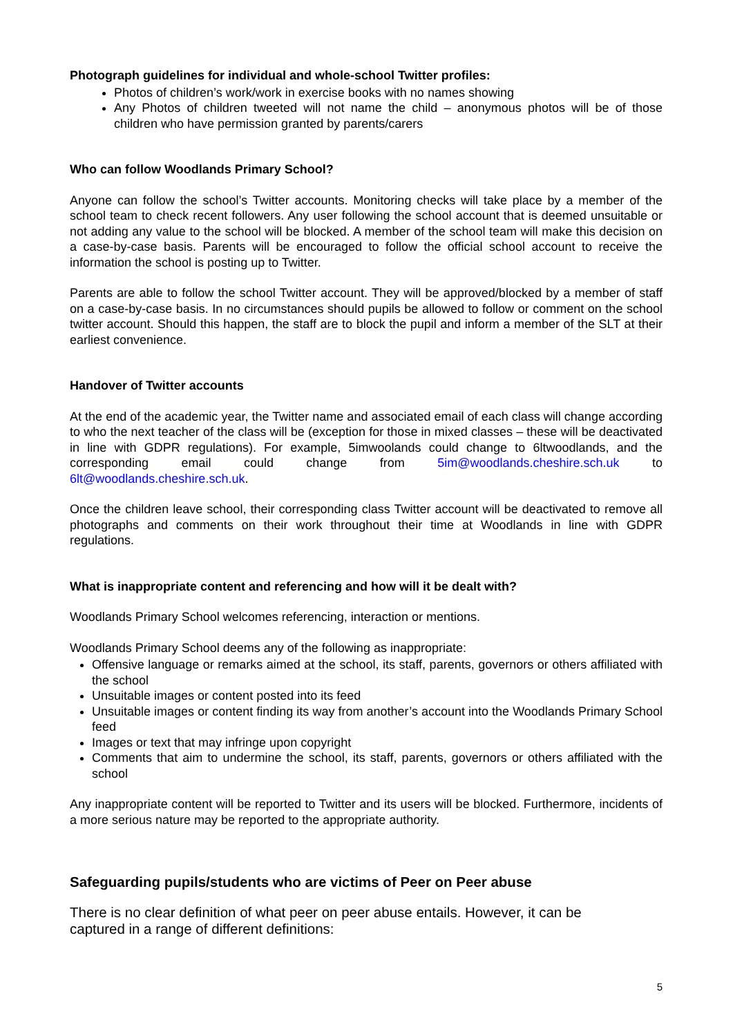Photograph guidelines for individual and whole-school Twitter profiles:
Photos of children’s work/work in exercise books with no names showing
Any Photos of children tweeted will not name the child – anonymous photos will be of those children who have permission granted by parents/carers
Who can follow Woodlands Primary School?
Anyone can follow the school’s Twitter accounts. Monitoring checks will take place by a member of the school team to check recent followers. Any user following the school account that is deemed unsuitable or not adding any value to the school will be blocked. A member of the school team will make this decision on a case-by-case basis. Parents will be encouraged to follow the official school account to receive the information the school is posting up to Twitter.
Parents are able to follow the school Twitter account. They will be approved/blocked by a member of staff on a case-by-case basis. In no circumstances should pupils be allowed to follow or comment on the school twitter account. Should this happen, the staff are to block the pupil and inform a member of the SLT at their earliest convenience.
Handover of Twitter accounts
At the end of the academic year, the Twitter name and associated email of each class will change according to who the next teacher of the class will be (exception for those in mixed classes – these will be deactivated in line with GDPR regulations). For example, 5imwoolands could change to 6ltwoodlands, and the corresponding email could change from 5im@woodlands.cheshire.sch.uk to 6lt@woodlands.cheshire.sch.uk.
Once the children leave school, their corresponding class Twitter account will be deactivated to remove all photographs and comments on their work throughout their time at Woodlands in line with GDPR regulations.
What is inappropriate content and referencing and how will it be dealt with?
Woodlands Primary School welcomes referencing, interaction or mentions.
Woodlands Primary School deems any of the following as inappropriate:
Offensive language or remarks aimed at the school, its staff, parents, governors or others affiliated with the school
Unsuitable images or content posted into its feed
Unsuitable images or content finding its way from another’s account into the Woodlands Primary School feed
Images or text that may infringe upon copyright
Comments that aim to undermine the school, its staff, parents, governors or others affiliated with the school
Any inappropriate content will be reported to Twitter and its users will be blocked. Furthermore, incidents of a more serious nature may be reported to the appropriate authority.
Safeguarding pupils/students who are victims of Peer on Peer abuse
There is no clear definition of what peer on peer abuse entails. However, it can be
captured in a range of different definitions:
5